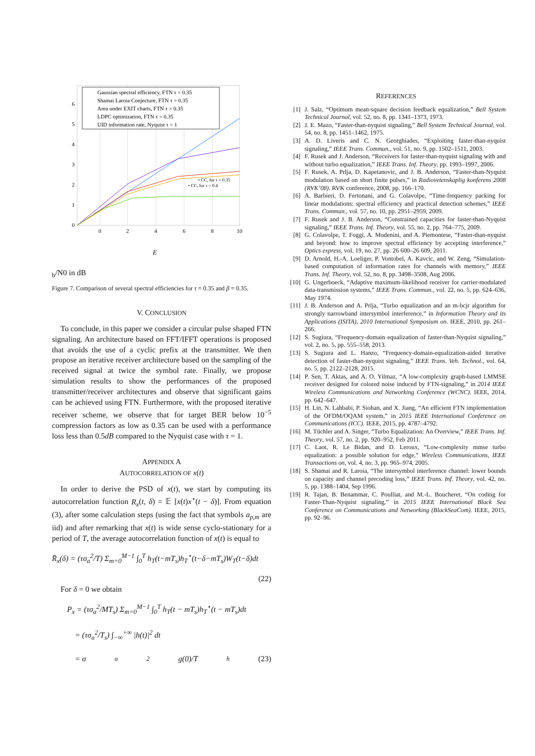0
1
2
3
4
5
6
0
2
4
6
8
10
Gaussian spectral efficiency, FTN τ = 0.35
Shamai Laroia Conjecture, FTN τ = 0.35
Area under EXIT charts, FTN τ = 0.35
LDPC optimization, FTN τ = 0.35
UID information rate, Nyquist τ = 1
• CC, for τ = 0.35
• CC, for τ = 0.4
Eb/N0 in dB
Figure 7. Comparison of several spectral efficiencies for τ = 0.35 and β = 0.35.
V. CONCLUSION
To conclude, in this paper we consider a circular pulse shaped FTN signaling. An architecture based on FFT/IFFT operations is proposed that avoids the use of a cyclic prefix at the transmitter. We then propose an iterative receiver architecture based on the sampling of the received signal at twice the symbol rate. Finally, we propose simulation results to show the performances of the proposed transmitter/receiver architectures and observe that significant gains can be achieved using FTN. Furthermore, with the proposed iterative receiver scheme, we observe that for target BER below 10<sup>−5</sup> compression factors as low as 0.35 can be used with a performance loss less than 0.5dB compared to the Nyquist case with τ = 1.
APPENDIX A
AUTOCORRELATION OF x(t)
In order to derive the PSD of x(t), we start by computing its autocorrelation function R<sub>x</sub>(t, δ) = 𝔼 [x(t)x<sup>⋆</sup>(t − δ)]. From equation (3), after some calculation steps (using the fact that symbols a<sub>p,m</sub> are iid) and after remarking that x(t) is wide sense cyclo-stationary for a period of T, the average autocorrelation function of x(t) is equal to
R̄<sub>x</sub>(δ) = (τσ<sub>a</sub><sup>2</sup>/T) Σ<sub>m=0</sub><sup>M−1</sup> ∫<sub>0</sub><sup>T</sup> h<sub>T</sub>(t−mT<sub>s</sub>)h<sub>T</sub><sup>⋆</sup>(t−δ−mT<sub>s</sub>)W<sub>T</sub>(t−δ)dt
(22)
For δ = 0 we obtain
P<sub>x</sub> = (τσ<sub>a</sub><sup>2</sup>/MT<sub>s</sub>) Σ<sub>m=0</sub><sup>M−1</sup> ∫<sub>0</sub><sup>T</sup> h<sub>T</sub>(t − mT<sub>s</sub>)h<sub>T</sub><sup>⋆</sup>(t − mT<sub>s</sub>)dt
= (τσ<sub>a</sub><sup>2</sup>/T<sub>s</sub>) ∫<sub>−∞</sub><sup>+∞</sup> |h(t)|<sup>2</sup> dt
= σ<sub>a</sub><sup>2</sup>g(0)/T<sub>h</sub> (23)
REFERENCES
[1] J. Salz, “Optimum mean-square decision feedback equalization,” Bell System Technical Journal, vol. 52, no. 8, pp. 1341–1373, 1973.
[2] J. E. Mazo, “Faster-than-nyquist signaling,” Bell System Technical Journal, vol. 54, no. 8, pp. 1451–1462, 1975.
[3] A. D. Liveris and C. N. Georghiades, “Exploiting faster-than-nyquist signaling,” IEEE Trans. Commun., vol. 51, no. 9, pp. 1502–1511, 2003.
[4] F. Rusek and J. Anderson, “Receivers for faster-than-nyquist signaling with and without turbo equalization,” IEEE Trans. Inf. Theory, pp. 1993–1997, 2006.
[5] F. Rusek, A. Prlja, D. Kapetanovic, and J. B. Anderson, “Faster-than-Nyquist modulation based on short finite pulses,” in Radiovetenskaplig konferens 2008 (RVK’08). RVK conference, 2008, pp. 166–170.
[6] A. Barbieri, D. Fertonani, and G. Colavolpe, “Time-frequency packing for linear modulations: spectral efficiency and practical detection schemes,” IEEE Trans. Commun., vol. 57, no. 10, pp. 2951–2959, 2009.
[7] F. Rusek and J. B. Anderson, “Constrained capacities for faster-than-Nyquist signaling,” IEEE Trans. Inf. Theory, vol. 55, no. 2, pp. 764–775, 2009.
[8] G. Colavolpe, T. Foggi, A. Modenini, and A. Piemontese, “Faster-than-nyquist and beyond: how to improve spectral efficiency by accepting interference,” Optics express, vol. 19, no. 27, pp. 26 600–26 609, 2011.
[9] D. Arnold, H.-A. Loeliger, P. Vontobel, A. Kavcic, and W. Zeng, “Simulation-based computation of information rates for channels with memory,” IEEE Trans. Inf. Theory, vol. 52, no. 8, pp. 3498–3508, Aug 2006.
[10] G. Ungerboeck, “Adaptive maximum-likelihood receiver for carrier-modulated data-transmission systems,” IEEE Trans. Commun., vol. 22, no. 5, pp. 624–636, May 1974.
[11] J. B. Anderson and A. Prlja, “Turbo equalization and an m-bcjr algorithm for strongly narrowband intersymbol interference,” in Information Theory and its Applications (ISITA), 2010 International Symposium on. IEEE, 2010, pp. 261–266.
[12] S. Sugiura, “Frequency-domain equalization of faster-than-Nyquist signaling,” vol. 2, no. 5, pp. 555–558, 2013.
[13] S. Sugiura and L. Hanzo, “Frequency-domain-equalization-aided iterative detection of faster-than-nyquist signaling,” IEEE Trans. Veh. Technol., vol. 64, no. 5, pp. 2122–2128, 2015.
[14] P. Sen, T. Aktas, and A. O. Yilmaz, “A low-complexity graph-based LMMSE receiver designed for colored noise induced by FTN-signaling,” in 2014 IEEE Wireless Communications and Networking Conference (WCNC). IEEE, 2014, pp. 642–647.
[15] H. Lin, N. Lahbabi, P. Siohan, and X. Jiang, “An efficient FTN implementation of the OFDM/OQAM system,” in 2015 IEEE International Conference on Communications (ICC). IEEE, 2015, pp. 4787–4792.
[16] M. Tüchler and A. Singer, “Turbo Equalization: An Overview,” IEEE Trans. Inf. Theory, vol. 57, no. 2, pp. 920–952, Feb 2011.
[17] C. Laot, R. Le Bidan, and D. Leroux, “Low-complexity mmse turbo equalization: a possible solution for edge,” Wireless Communications, IEEE Transactions on, vol. 4, no. 3, pp. 965–974, 2005.
[18] S. Shamai and R. Laroia, “The intersymbol interference channel: lower bounds on capacity and channel precoding loss,” IEEE Trans. Inf. Theory, vol. 42, no. 5, pp. 1388–1404, Sep 1996.
[19] R. Tajan, B. Benammar, C. Poulliat, and M.-L. Boucheret, “On coding for Faster-Than-Nyquist signaling,” in 2015 IEEE International Black Sea Conference on Communications and Networking (BlackSeaCom). IEEE, 2015, pp. 92–96.